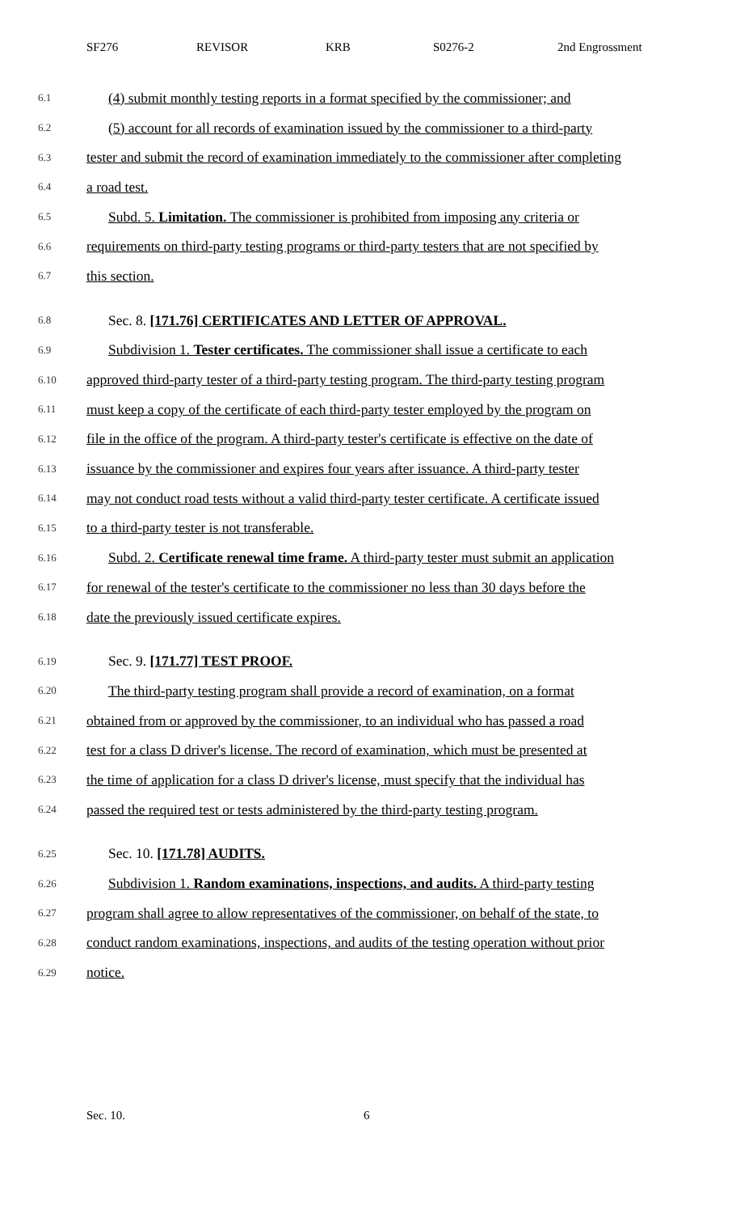SF276 REVISOR KRB S0276-2 2nd Engrossment
6.1 (4) submit monthly testing reports in a format specified by the commissioner; and
6.2 (5) account for all records of examination issued by the commissioner to a third-party
6.3 tester and submit the record of examination immediately to the commissioner after completing
6.4 a road test.
6.5 Subd. 5. Limitation. The commissioner is prohibited from imposing any criteria or
6.6 requirements on third-party testing programs or third-party testers that are not specified by
6.7 this section.
6.8 Sec. 8. [171.76] CERTIFICATES AND LETTER OF APPROVAL.
6.9 Subdivision 1. Tester certificates. The commissioner shall issue a certificate to each
6.10 approved third-party tester of a third-party testing program. The third-party testing program
6.11 must keep a copy of the certificate of each third-party tester employed by the program on
6.12 file in the office of the program. A third-party tester's certificate is effective on the date of
6.13 issuance by the commissioner and expires four years after issuance. A third-party tester
6.14 may not conduct road tests without a valid third-party tester certificate. A certificate issued
6.15 to a third-party tester is not transferable.
6.16 Subd. 2. Certificate renewal time frame. A third-party tester must submit an application
6.17 for renewal of the tester's certificate to the commissioner no less than 30 days before the
6.18 date the previously issued certificate expires.
6.19 Sec. 9. [171.77] TEST PROOF.
6.20 The third-party testing program shall provide a record of examination, on a format
6.21 obtained from or approved by the commissioner, to an individual who has passed a road
6.22 test for a class D driver's license. The record of examination, which must be presented at
6.23 the time of application for a class D driver's license, must specify that the individual has
6.24 passed the required test or tests administered by the third-party testing program.
6.25 Sec. 10. [171.78] AUDITS.
6.26 Subdivision 1. Random examinations, inspections, and audits. A third-party testing
6.27 program shall agree to allow representatives of the commissioner, on behalf of the state, to
6.28 conduct random examinations, inspections, and audits of the testing operation without prior
6.29 notice.
Sec. 10. 6